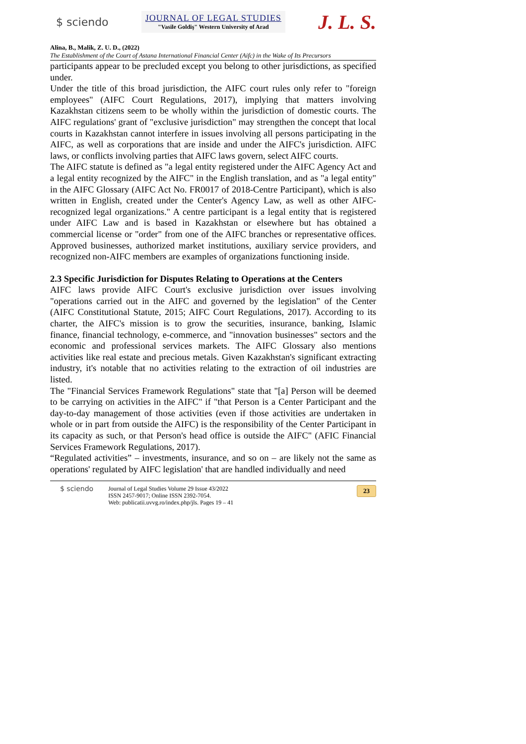$ sciendo
JOURNAL OF LEGAL STUDIES
"Vasile Goldiş" Western University of Arad
J. L. S.
Alina, B., Malik, Z. U. D., (2022)
The Establishment of the Court of Astana International Financial Center (Aifc) in the Wake of Its Precursors
participants appear to be precluded except you belong to other jurisdictions, as specified under.
Under the title of this broad jurisdiction, the AIFC court rules only refer to "foreign employees" (AIFC Court Regulations, 2017), implying that matters involving Kazakhstan citizens seem to be wholly within the jurisdiction of domestic courts. The AIFC regulations' grant of "exclusive jurisdiction" may strengthen the concept that local courts in Kazakhstan cannot interfere in issues involving all persons participating in the AIFC, as well as corporations that are inside and under the AIFC's jurisdiction. AIFC laws, or conflicts involving parties that AIFC laws govern, select AIFC courts.
The AIFC statute is defined as "a legal entity registered under the AIFC Agency Act and a legal entity recognized by the AIFC" in the English translation, and as "a legal entity" in the AIFC Glossary (AIFC Act No. FR0017 of 2018-Centre Participant), which is also written in English, created under the Center's Agency Law, as well as other AIFC-recognized legal organizations." A centre participant is a legal entity that is registered under AIFC Law and is based in Kazakhstan or elsewhere but has obtained a commercial license or "order" from one of the AIFC branches or representative offices. Approved businesses, authorized market institutions, auxiliary service providers, and recognized non-AIFC members are examples of organizations functioning inside.
2.3 Specific Jurisdiction for Disputes Relating to Operations at the Centers
AIFC laws provide AIFC Court's exclusive jurisdiction over issues involving "operations carried out in the AIFC and governed by the legislation" of the Center (AIFC Constitutional Statute, 2015; AIFC Court Regulations, 2017). According to its charter, the AIFC's mission is to grow the securities, insurance, banking, Islamic finance, financial technology, e-commerce, and "innovation businesses" sectors and the economic and professional services markets. The AIFC Glossary also mentions activities like real estate and precious metals. Given Kazakhstan's significant extracting industry, it's notable that no activities relating to the extraction of oil industries are listed.
The "Financial Services Framework Regulations" state that "[a] Person will be deemed to be carrying on activities in the AIFC" if "that Person is a Center Participant and the day-to-day management of those activities (even if those activities are undertaken in whole or in part from outside the AIFC) is the responsibility of the Center Participant in its capacity as such, or that Person's head office is outside the AIFC" (AFIC Financial Services Framework Regulations, 2017).
“Regulated activities” – investments, insurance, and so on – are likely not the same as operations' regulated by AIFC legislation' that are handled individually and need
$ sciendo
Journal of Legal Studies Volume 29 Issue 43/2022
ISSN 2457-9017; Online ISSN 2392-7054.
Web: publicatii.uvvg.ro/index.php/jls. Pages 19 – 41
23